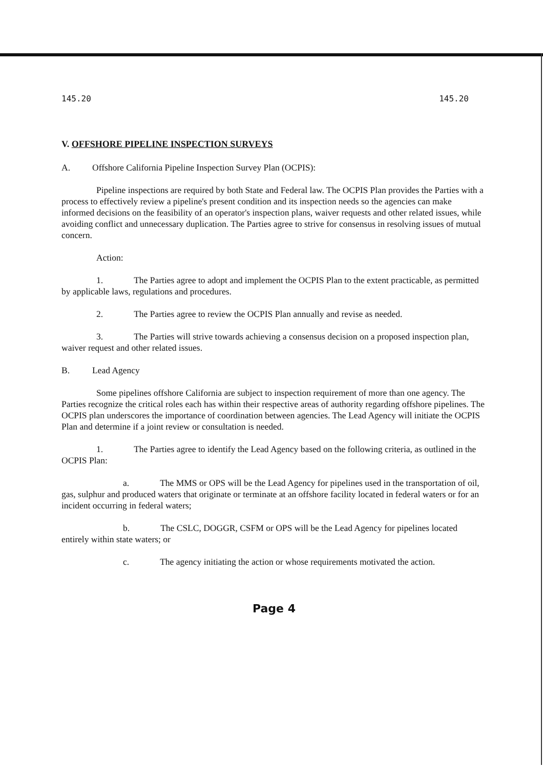145.20 145.20
V. OFFSHORE PIPELINE INSPECTION SURVEYS
A. Offshore California Pipeline Inspection Survey Plan (OCPIS):
Pipeline inspections are required by both State and Federal law. The OCPIS Plan provides the Parties with a process to effectively review a pipeline's present condition and its inspection needs so the agencies can make informed decisions on the feasibility of an operator's inspection plans, waiver requests and other related issues, while avoiding conflict and unnecessary duplication. The Parties agree to strive for consensus in resolving issues of mutual concern.
Action:
1. The Parties agree to adopt and implement the OCPIS Plan to the extent practicable, as permitted by applicable laws, regulations and procedures.
2. The Parties agree to review the OCPIS Plan annually and revise as needed.
3. The Parties will strive towards achieving a consensus decision on a proposed inspection plan, waiver request and other related issues.
B. Lead Agency
Some pipelines offshore California are subject to inspection requirement of more than one agency. The Parties recognize the critical roles each has within their respective areas of authority regarding offshore pipelines. The OCPIS plan underscores the importance of coordination between agencies. The Lead Agency will initiate the OCPIS Plan and determine if a joint review or consultation is needed.
1. The Parties agree to identify the Lead Agency based on the following criteria, as outlined in the OCPIS Plan:
a. The MMS or OPS will be the Lead Agency for pipelines used in the transportation of oil, gas, sulphur and produced waters that originate or terminate at an offshore facility located in federal waters or for an incident occurring in federal waters;
b. The CSLC, DOGGR, CSFM or OPS will be the Lead Agency for pipelines located entirely within state waters; or
c. The agency initiating the action or whose requirements motivated the action.
Page 4